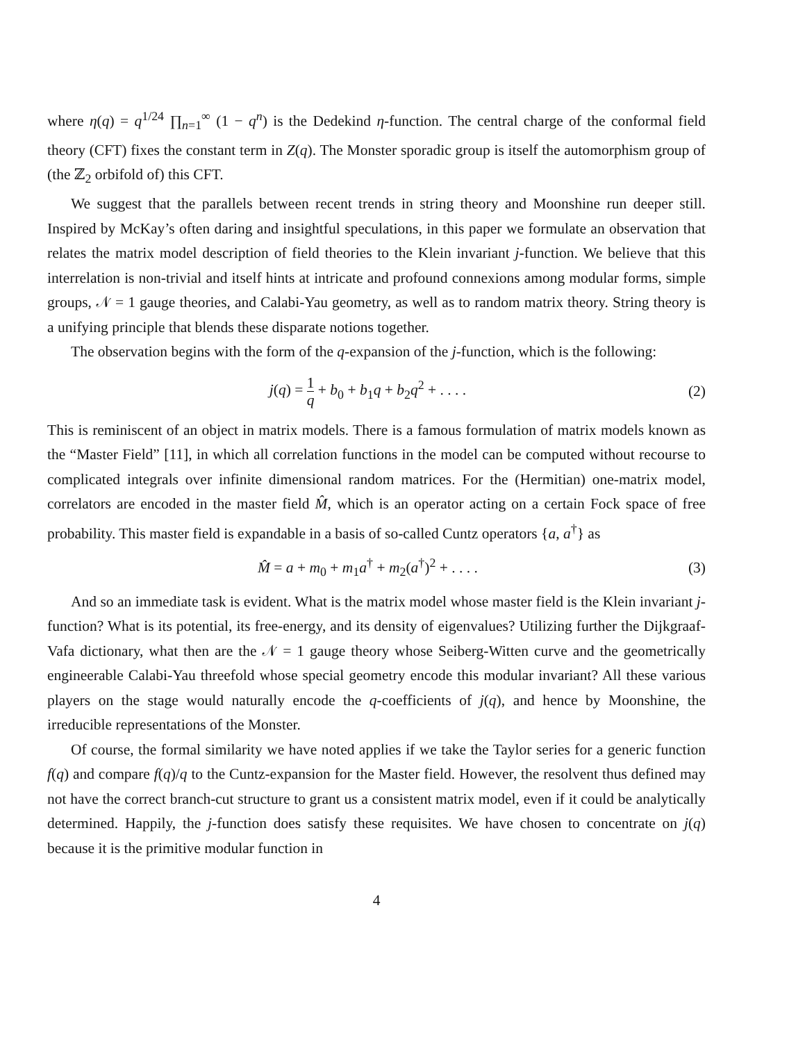where η(q) = q<sup>1/24</sup> ∏<sub>n=1</sub><sup>∞</sup> (1 − q<sup>n</sup>) is the Dedekind η-function. The central charge of the conformal field theory (CFT) fixes the constant term in Z(q). The Monster sporadic group is itself the automorphism group of (the ℤ<sub>2</sub> orbifold of) this CFT.
We suggest that the parallels between recent trends in string theory and Moonshine run deeper still. Inspired by McKay’s often daring and insightful speculations, in this paper we formulate an observation that relates the matrix model description of field theories to the Klein invariant j-function. We believe that this interrelation is non-trivial and itself hints at intricate and profound connexions among modular forms, simple groups, 𝒩 = 1 gauge theories, and Calabi-Yau geometry, as well as to random matrix theory. String theory is a unifying principle that blends these disparate notions together.
The observation begins with the form of the q-expansion of the j-function, which is the following:
j(q) = 1 q + b<sub>0</sub> + b<sub>1</sub>q + b<sub>2</sub>q<sup>2</sup> + . . . .
(2)
This is reminiscent of an object in matrix models. There is a famous formulation of matrix models known as the “Master Field” [11], in which all correlation functions in the model can be computed without recourse to complicated integrals over infinite dimensional random matrices. For the (Hermitian) one-matrix model, correlators are encoded in the master field M̂, which is an operator acting on a certain Fock space of free probability. This master field is expandable in a basis of so-called Cuntz operators {a, a<sup>†</sup>} as
M̂ = a + m<sub>0</sub> + m<sub>1</sub>a<sup>†</sup> + m<sub>2</sub>(a<sup>†</sup>)<sup>2</sup> + . . . .
(3)
And so an immediate task is evident. What is the matrix model whose master field is the Klein invariant j-function? What is its potential, its free-energy, and its density of eigenvalues? Utilizing further the Dijkgraaf-Vafa dictionary, what then are the 𝒩 = 1 gauge theory whose Seiberg-Witten curve and the geometrically engineerable Calabi-Yau threefold whose special geometry encode this modular invariant? All these various players on the stage would naturally encode the q-coefficients of j(q), and hence by Moonshine, the irreducible representations of the Monster.
Of course, the formal similarity we have noted applies if we take the Taylor series for a generic function f(q) and compare f(q)/q to the Cuntz-expansion for the Master field. However, the resolvent thus defined may not have the correct branch-cut structure to grant us a consistent matrix model, even if it could be analytically determined. Happily, the j-function does satisfy these requisites. We have chosen to concentrate on j(q) because it is the primitive modular function in
4